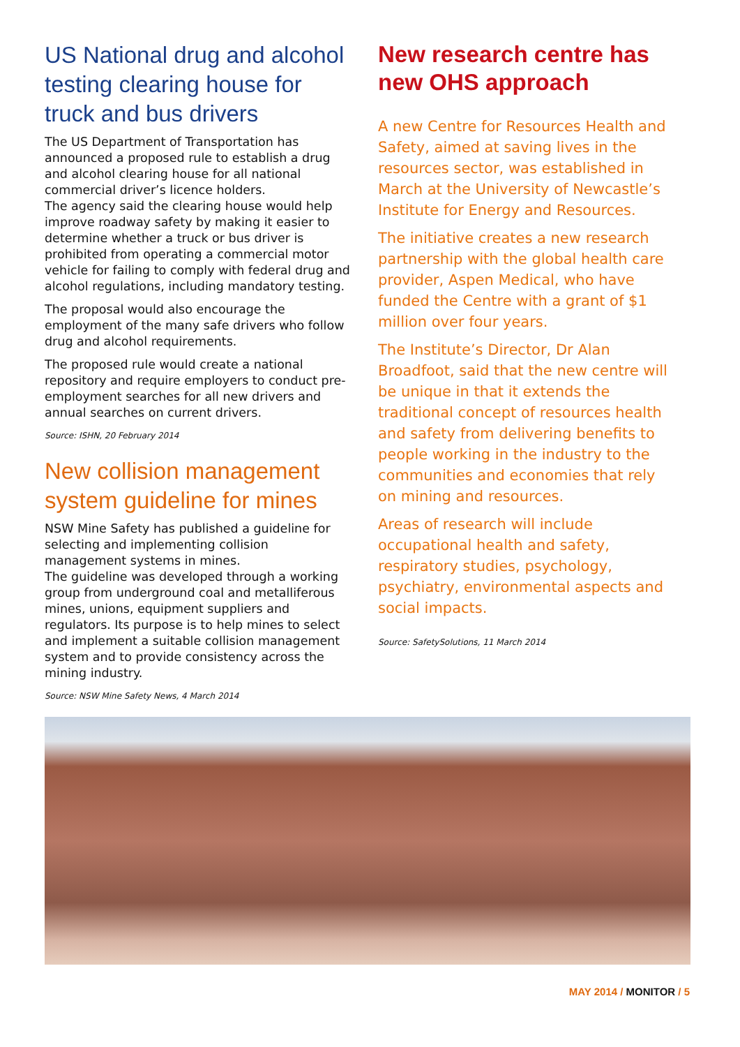US National drug and alcohol testing clearing house for truck and bus drivers
The US Department of Transportation has announced a proposed rule to establish a drug and alcohol clearing house for all national commercial driver’s licence holders.
The agency said the clearing house would help improve roadway safety by making it easier to determine whether a truck or bus driver is prohibited from operating a commercial motor vehicle for failing to comply with federal drug and alcohol regulations, including mandatory testing.
The proposal would also encourage the employment of the many safe drivers who follow drug and alcohol requirements.
The proposed rule would create a national repository and require employers to conduct pre-employment searches for all new drivers and annual searches on current drivers.
Source: ISHN, 20 February 2014
New collision management system guideline for mines
NSW Mine Safety has published a guideline for selecting and implementing collision management systems in mines.
The guideline was developed through a working group from underground coal and metalliferous mines, unions, equipment suppliers and regulators. Its purpose is to help mines to select and implement a suitable collision management system and to provide consistency across the mining industry.
Source: NSW Mine Safety News, 4 March 2014
New research centre has new OHS approach
A new Centre for Resources Health and Safety, aimed at saving lives in the resources sector, was established in March at the University of Newcastle’s Institute for Energy and Resources.
The initiative creates a new research partnership with the global health care provider, Aspen Medical, who have funded the Centre with a grant of $1 million over four years.
The Institute’s Director, Dr Alan Broadfoot, said that the new centre will be unique in that it extends the traditional concept of resources health and safety from delivering benefits to people working in the industry to the communities and economies that rely on mining and resources.
Areas of research will include occupational health and safety, respiratory studies, psychology, psychiatry, environmental aspects and social impacts.
Source: SafetySolutions, 11 March 2014
MAY 2014 / MONITOR / 5